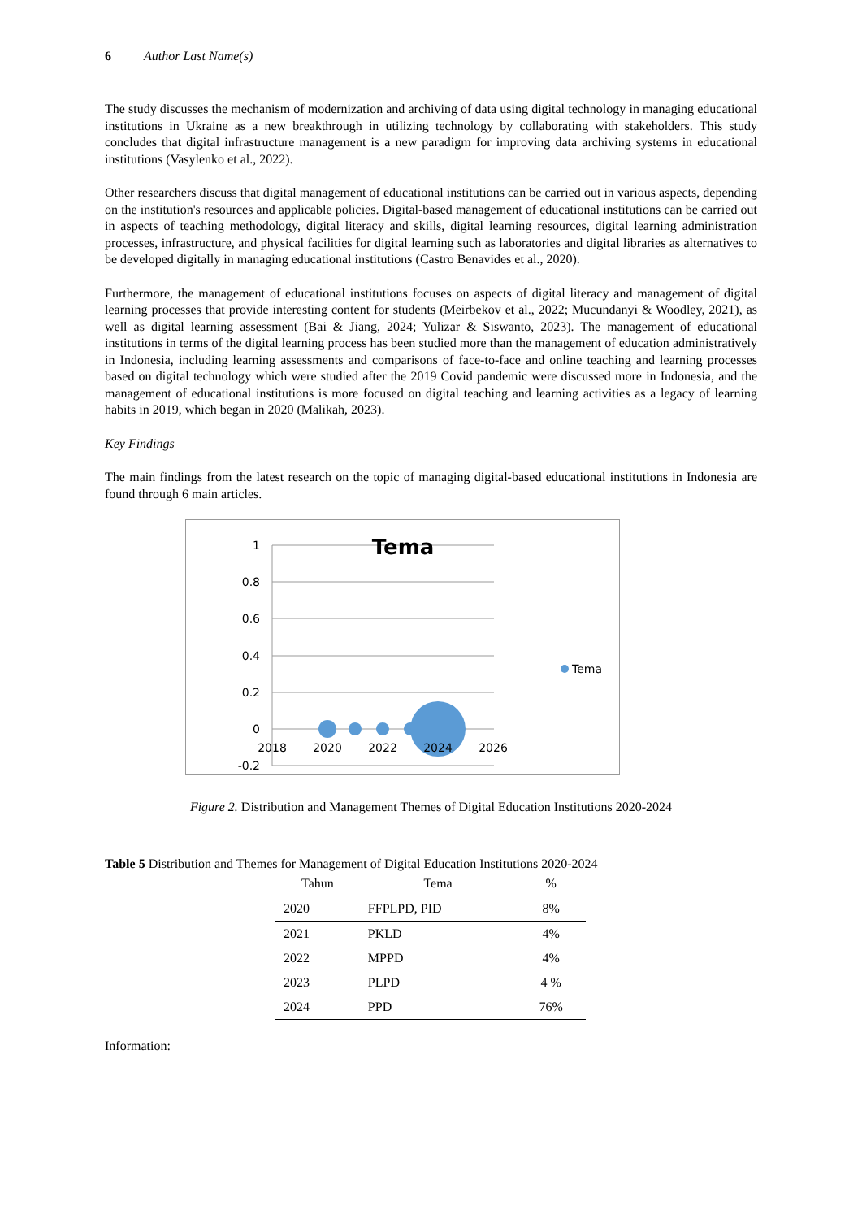6 Author Last Name(s)
The study discusses the mechanism of modernization and archiving of data using digital technology in managing educational institutions in Ukraine as a new breakthrough in utilizing technology by collaborating with stakeholders. This study concludes that digital infrastructure management is a new paradigm for improving data archiving systems in educational institutions (Vasylenko et al., 2022).
Other researchers discuss that digital management of educational institutions can be carried out in various aspects, depending on the institution's resources and applicable policies. Digital-based management of educational institutions can be carried out in aspects of teaching methodology, digital literacy and skills, digital learning resources, digital learning administration processes, infrastructure, and physical facilities for digital learning such as laboratories and digital libraries as alternatives to be developed digitally in managing educational institutions (Castro Benavides et al., 2020).
Furthermore, the management of educational institutions focuses on aspects of digital literacy and management of digital learning processes that provide interesting content for students (Meirbekov et al., 2022; Mucundanyi & Woodley, 2021), as well as digital learning assessment (Bai & Jiang, 2024; Yulizar & Siswanto, 2023). The management of educational institutions in terms of the digital learning process has been studied more than the management of education administratively in Indonesia, including learning assessments and comparisons of face-to-face and online teaching and learning processes based on digital technology which were studied after the 2019 Covid pandemic were discussed more in Indonesia, and the management of educational institutions is more focused on digital teaching and learning activities as a legacy of learning habits in 2019, which began in 2020 (Malikah, 2023).
Key Findings
The main findings from the latest research on the topic of managing digital-based educational institutions in Indonesia are found through 6 main articles.
1
0.8
0.6
0.4
0.2
0
-0.2
Tema
2018
2020
2022
2024
2026
Tema
Figure 2. Distribution and Management Themes of Digital Education Institutions 2020-2024
Table 5 Distribution and Themes for Management of Digital Education Institutions 2020-2024
| Tahun | Tema | % |
| --- | --- | --- |
| 2020 | FFPLPD, PID | 8% |
| 2021 | PKLD | 4% |
| 2022 | MPPD | 4% |
| 2023 | PLPD | 4 % |
| 2024 | PPD | 76% |
Information: